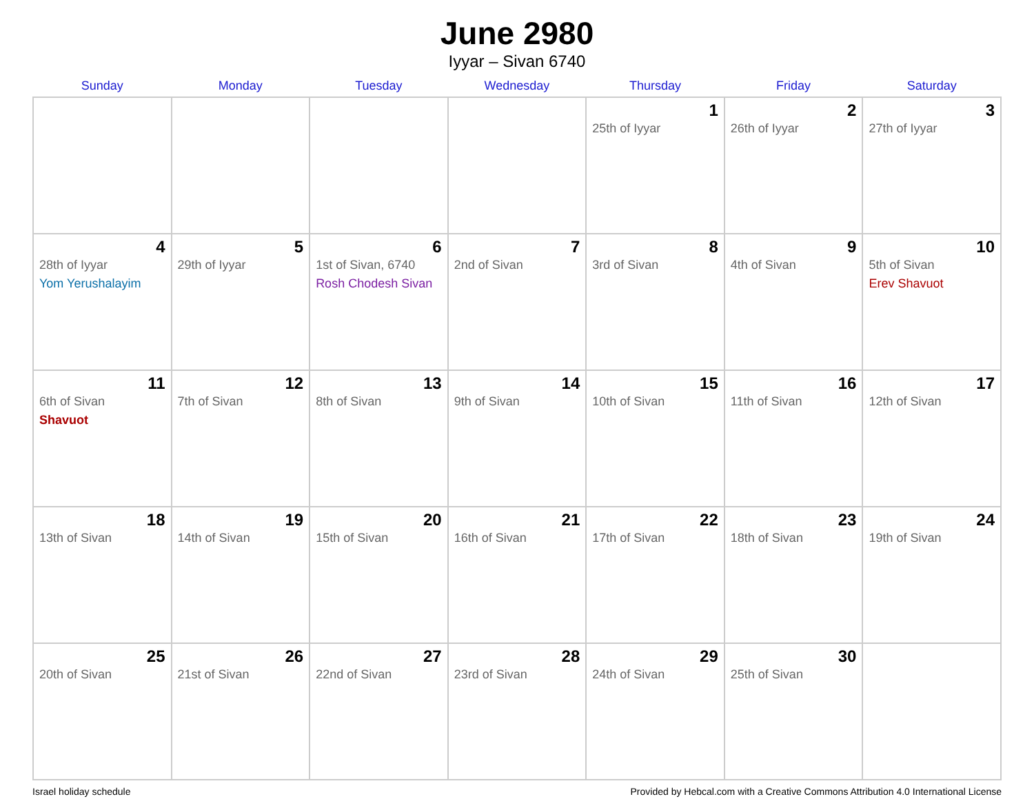June 2980
Iyyar – Sivan 6740
| Sunday | Monday | Tuesday | Wednesday | Thursday | Friday | Saturday |
| --- | --- | --- | --- | --- | --- | --- |
| | | | | 1 25th of Iyyar | 2 26th of Iyyar | 3 27th of Iyyar |
| 4 28th of Iyyar Yom Yerushalayim | 5 29th of Iyyar | 6 1st of Sivan, 6740 Rosh Chodesh Sivan | 7 2nd of Sivan | 8 3rd of Sivan | 9 4th of Sivan | 10 5th of Sivan Erev Shavuot |
| 11 6th of Sivan Shavuot | 12 7th of Sivan | 13 8th of Sivan | 14 9th of Sivan | 15 10th of Sivan | 16 11th of Sivan | 17 12th of Sivan |
| 18 13th of Sivan | 19 14th of Sivan | 20 15th of Sivan | 21 16th of Sivan | 22 17th of Sivan | 23 18th of Sivan | 24 19th of Sivan |
| 25 20th of Sivan | 26 21st of Sivan | 27 22nd of Sivan | 28 23rd of Sivan | 29 24th of Sivan | 30 25th of Sivan | |
Israel holiday schedule Provided by Hebcal.com with a Creative Commons Attribution 4.0 International License